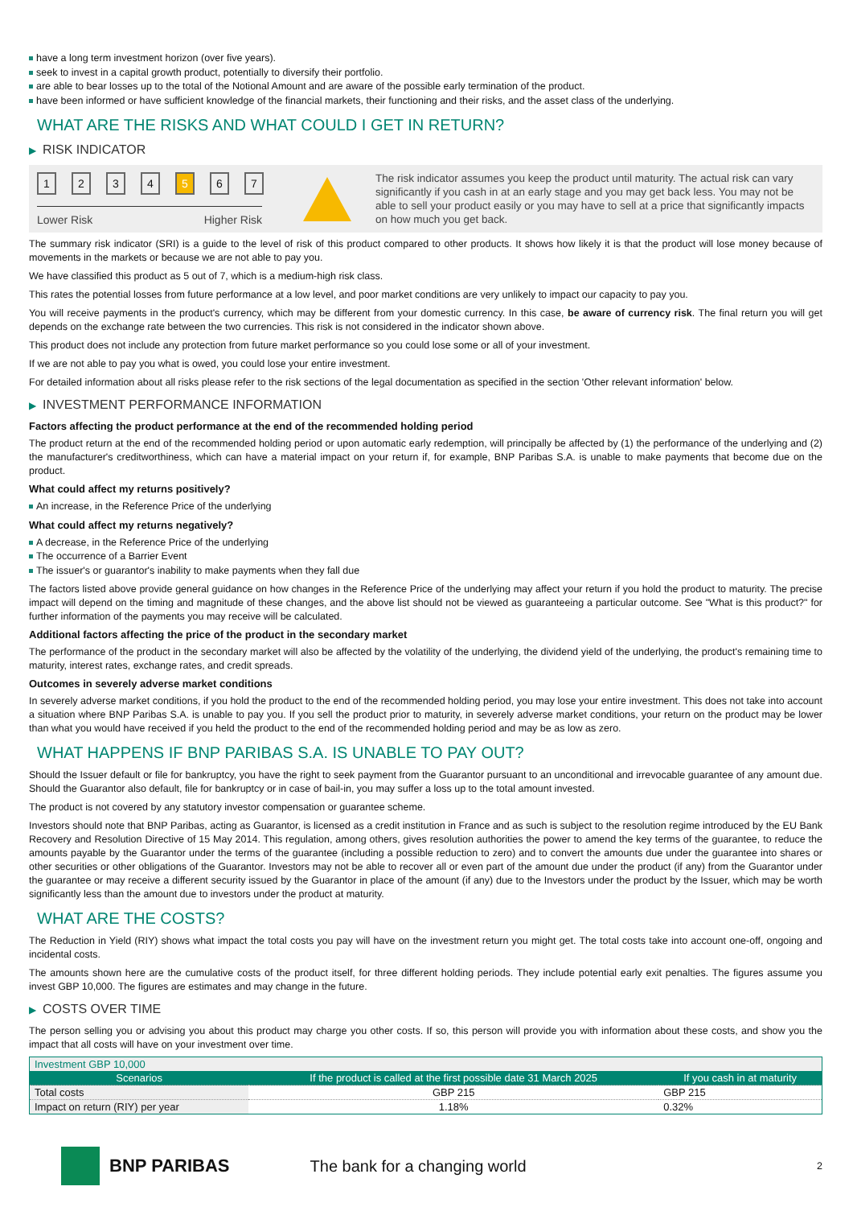have a long term investment horizon (over five years).
seek to invest in a capital growth product, potentially to diversify their portfolio.
are able to bear losses up to the total of the Notional Amount and are aware of the possible early termination of the product.
have been informed or have sufficient knowledge of the financial markets, their functioning and their risks, and the asset class of the underlying.
WHAT ARE THE RISKS AND WHAT COULD I GET IN RETURN?
▶ RISK INDICATOR
1234 5 6 7
Lower Risk Higher Risk
The risk indicator assumes you keep the product until maturity. The actual risk can vary significantly if you cash in at an early stage and you may get back less. You may not be able to sell your product easily or you may have to sell at a price that significantly impacts on how much you get back.
The summary risk indicator (SRI) is a guide to the level of risk of this product compared to other products. It shows how likely it is that the product will lose money because of movements in the markets or because we are not able to pay you.
We have classified this product as 5 out of 7, which is a medium-high risk class.
This rates the potential losses from future performance at a low level, and poor market conditions are very unlikely to impact our capacity to pay you.
You will receive payments in the product's currency, which may be different from your domestic currency. In this case, be aware of currency risk. The final return you will get depends on the exchange rate between the two currencies. This risk is not considered in the indicator shown above.
This product does not include any protection from future market performance so you could lose some or all of your investment.
If we are not able to pay you what is owed, you could lose your entire investment.
For detailed information about all risks please refer to the risk sections of the legal documentation as specified in the section 'Other relevant information' below.
▶ INVESTMENT PERFORMANCE INFORMATION
Factors affecting the product performance at the end of the recommended holding period
The product return at the end of the recommended holding period or upon automatic early redemption, will principally be affected by (1) the performance of the underlying and (2) the manufacturer's creditworthiness, which can have a material impact on your return if, for example, BNP Paribas S.A. is unable to make payments that become due on the product.
What could affect my returns positively?
An increase, in the Reference Price of the underlying
What could affect my returns negatively?
A decrease, in the Reference Price of the underlying
The occurrence of a Barrier Event
The issuer's or guarantor's inability to make payments when they fall due
The factors listed above provide general guidance on how changes in the Reference Price of the underlying may affect your return if you hold the product to maturity. The precise impact will depend on the timing and magnitude of these changes, and the above list should not be viewed as guaranteeing a particular outcome. See "What is this product?" for further information of the payments you may receive will be calculated.
Additional factors affecting the price of the product in the secondary market
The performance of the product in the secondary market will also be affected by the volatility of the underlying, the dividend yield of the underlying, the product's remaining time to maturity, interest rates, exchange rates, and credit spreads.
Outcomes in severely adverse market conditions
In severely adverse market conditions, if you hold the product to the end of the recommended holding period, you may lose your entire investment. This does not take into account a situation where BNP Paribas S.A. is unable to pay you. If you sell the product prior to maturity, in severely adverse market conditions, your return on the product may be lower than what you would have received if you held the product to the end of the recommended holding period and may be as low as zero.
WHAT HAPPENS IF BNP PARIBAS S.A. IS UNABLE TO PAY OUT?
Should the Issuer default or file for bankruptcy, you have the right to seek payment from the Guarantor pursuant to an unconditional and irrevocable guarantee of any amount due. Should the Guarantor also default, file for bankruptcy or in case of bail-in, you may suffer a loss up to the total amount invested.
The product is not covered by any statutory investor compensation or guarantee scheme.
Investors should note that BNP Paribas, acting as Guarantor, is licensed as a credit institution in France and as such is subject to the resolution regime introduced by the EU Bank Recovery and Resolution Directive of 15 May 2014. This regulation, among others, gives resolution authorities the power to amend the key terms of the guarantee, to reduce the amounts payable by the Guarantor under the terms of the guarantee (including a possible reduction to zero) and to convert the amounts due under the guarantee into shares or other securities or other obligations of the Guarantor. Investors may not be able to recover all or even part of the amount due under the product (if any) from the Guarantor under the guarantee or may receive a different security issued by the Guarantor in place of the amount (if any) due to the Investors under the product by the Issuer, which may be worth significantly less than the amount due to investors under the product at maturity.
WHAT ARE THE COSTS?
The Reduction in Yield (RIY) shows what impact the total costs you pay will have on the investment return you might get. The total costs take into account one-off, ongoing and incidental costs.
The amounts shown here are the cumulative costs of the product itself, for three different holding periods. They include potential early exit penalties. The figures assume you invest GBP 10,000. The figures are estimates and may change in the future.
▶ COSTS OVER TIME
The person selling you or advising you about this product may charge you other costs. If so, this person will provide you with information about these costs, and show you the impact that all costs will have on your investment over time.
| Investment GBP 10,000 | | |
| Scenarios | If the product is called at the first possible date 31 March 2025 | If you cash in at maturity |
| Total costs | GBP 215 | GBP 215 |
| Impact on return (RIY) per year | 1.18% | 0.32% |
BNP PARIBAS The bank for a changing world 2